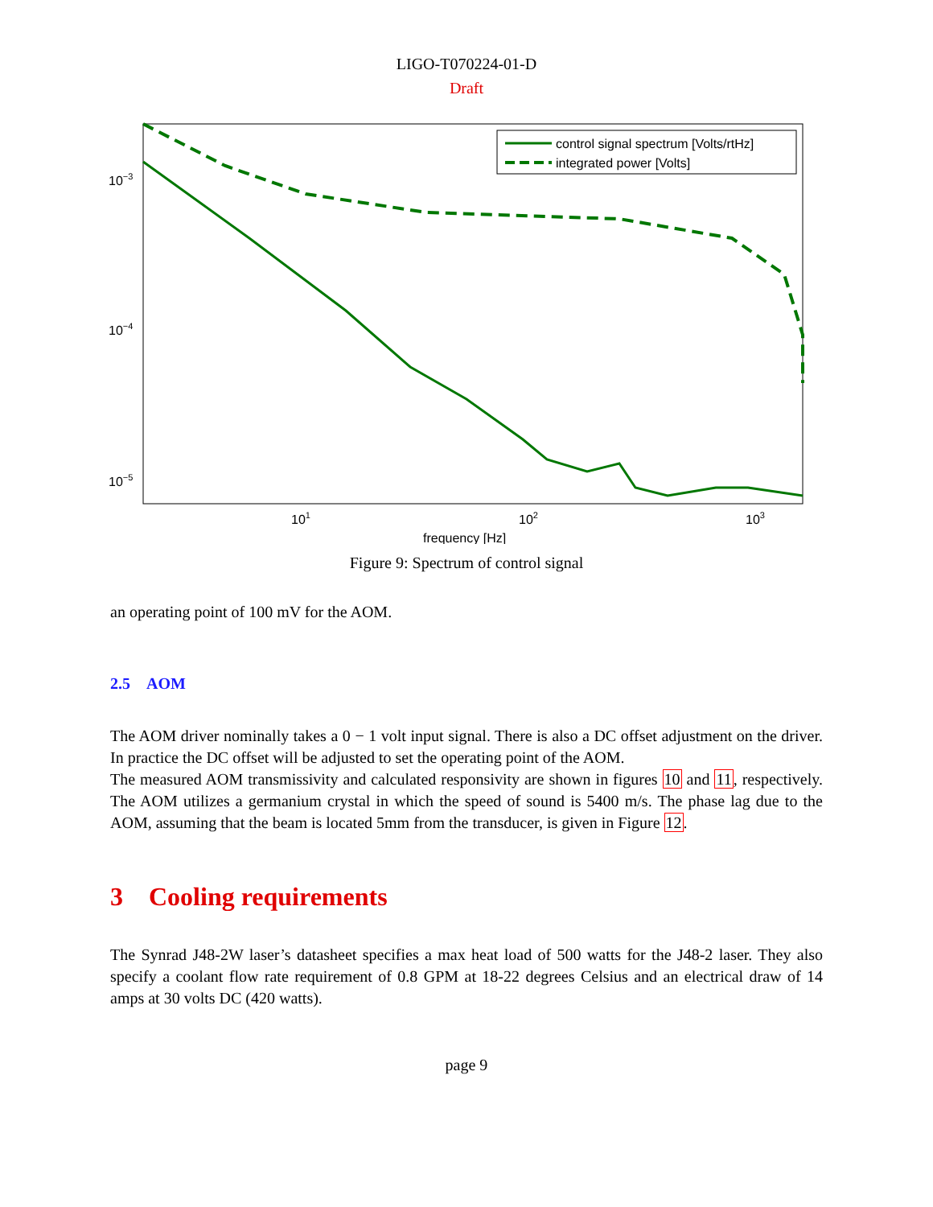LIGO-T070224-01-D
Draft
10−3
10−4
10−5
101
102
103
frequency [Hz]
control signal spectrum [Volts/rtHz]
integrated power [Volts]
Figure 9: Spectrum of control signal
an operating point of 100 mV for the AOM.
2.5 AOM
The AOM driver nominally takes a 0 − 1 volt input signal. There is also a DC offset adjustment on the driver. In practice the DC offset will be adjusted to set the operating point of the AOM.
The measured AOM transmissivity and calculated responsivity are shown in figures 10 and 11, respectively. The AOM utilizes a germanium crystal in which the speed of sound is 5400 m/s. The phase lag due to the AOM, assuming that the beam is located 5mm from the transducer, is given in Figure 12.
3 Cooling requirements
The Synrad J48-2W laser’s datasheet specifies a max heat load of 500 watts for the J48-2 laser. They also specify a coolant flow rate requirement of 0.8 GPM at 18-22 degrees Celsius and an electrical draw of 14 amps at 30 volts DC (420 watts).
page 9